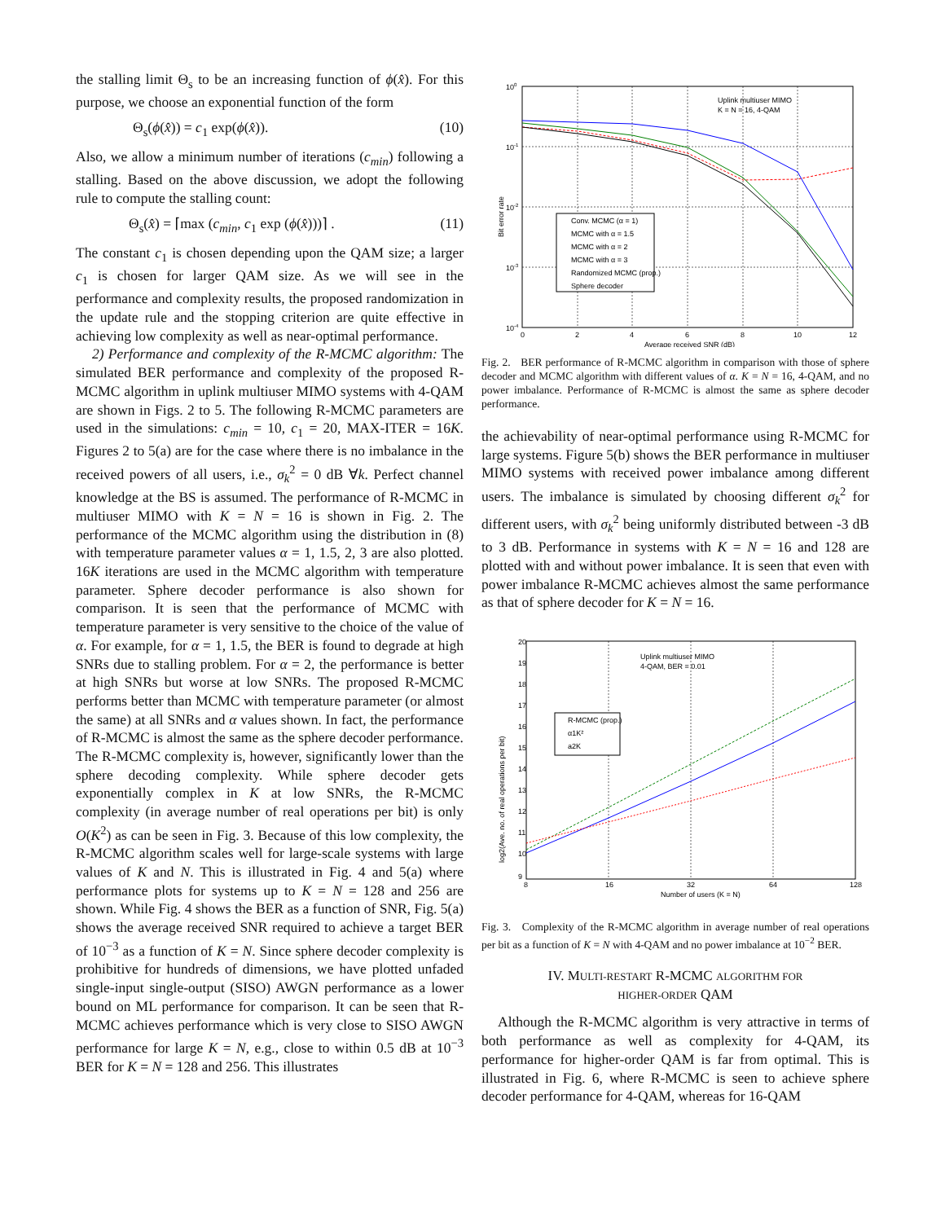the stalling limit Θ<sub>s</sub> to be an increasing function of ϕ(x̂). For this purpose, we choose an exponential function of the form
Θ<sub>s</sub>(ϕ(x̂)) = c<sub>1</sub> exp(ϕ(x̂)). (10)
Also, we allow a minimum number of iterations (c<sub>min</sub>) following a stalling. Based on the above discussion, we adopt the following rule to compute the stalling count:
Θ<sub>s</sub>(x̂) = ⌈max (c<sub>min</sub>, c<sub>1</sub> exp (ϕ(x̂)))⌉ . (11)
The constant c<sub>1</sub> is chosen depending upon the QAM size; a larger c<sub>1</sub> is chosen for larger QAM size. As we will see in the performance and complexity results, the proposed randomization in the update rule and the stopping criterion are quite effective in achieving low complexity as well as near-optimal performance.
2) Performance and complexity of the R-MCMC algorithm: The simulated BER performance and complexity of the proposed R-MCMC algorithm in uplink multiuser MIMO systems with 4-QAM are shown in Figs. 2 to 5. The following R-MCMC parameters are used in the simulations: c<sub>min</sub> = 10, c<sub>1</sub> = 20, MAX-ITER = 16K. Figures 2 to 5(a) are for the case where there is no imbalance in the received powers of all users, i.e., σ<sub>k</sub><sup>2</sup> = 0 dB ∀k. Perfect channel knowledge at the BS is assumed. The performance of R-MCMC in multiuser MIMO with K = N = 16 is shown in Fig. 2. The performance of the MCMC algorithm using the distribution in (8) with temperature parameter values α = 1, 1.5, 2, 3 are also plotted. 16K iterations are used in the MCMC algorithm with temperature parameter. Sphere decoder performance is also shown for comparison. It is seen that the performance of MCMC with temperature parameter is very sensitive to the choice of the value of α. For example, for α = 1, 1.5, the BER is found to degrade at high SNRs due to stalling problem. For α = 2, the performance is better at high SNRs but worse at low SNRs. The proposed R-MCMC performs better than MCMC with temperature parameter (or almost the same) at all SNRs and α values shown. In fact, the performance of R-MCMC is almost the same as the sphere decoder performance. The R-MCMC complexity is, however, significantly lower than the sphere decoding complexity. While sphere decoder gets exponentially complex in K at low SNRs, the R-MCMC complexity (in average number of real operations per bit) is only O(K<sup>2</sup>) as can be seen in Fig. 3. Because of this low complexity, the R-MCMC algorithm scales well for large-scale systems with large values of K and N. This is illustrated in Fig. 4 and 5(a) where performance plots for systems up to K = N = 128 and 256 are shown. While Fig. 4 shows the BER as a function of SNR, Fig. 5(a) shows the average received SNR required to achieve a target BER of 10<sup>−3</sup> as a function of K = N. Since sphere decoder complexity is prohibitive for hundreds of dimensions, we have plotted unfaded single-input single-output (SISO) AWGN performance as a lower bound on ML performance for comparison. It can be seen that R-MCMC achieves performance which is very close to SISO AWGN performance for large K = N, e.g., close to within 0.5 dB at 10<sup>−3</sup> BER for K = N = 128 and 256. This illustrates
100
10-1
10-2
10-3
10-4
0
2
4
6
8
10
12
Average received SNR (dB)
Bit error rate
Uplink multiuser MIMO
K = N = 16, 4-QAM
Conv. MCMC (α = 1)
MCMC with α = 1.5
MCMC with α = 2
MCMC with α = 3
Randomized MCMC (prop.)
Sphere decoder
Fig. 2. BER performance of R-MCMC algorithm in comparison with those of sphere decoder and MCMC algorithm with different values of α. K = N = 16, 4-QAM, and no power imbalance. Performance of R-MCMC is almost the same as sphere decoder performance.
the achievability of near-optimal performance using R-MCMC for large systems. Figure 5(b) shows the BER performance in multiuser MIMO systems with received power imbalance among different users. The imbalance is simulated by choosing different σ<sub>k</sub><sup>2</sup> for different users, with σ<sub>k</sub><sup>2</sup> being uniformly distributed between -3 dB to 3 dB. Performance in systems with K = N = 16 and 128 are plotted with and without power imbalance. It is seen that even with power imbalance R-MCMC achieves almost the same performance as that of sphere decoder for K = N = 16.
20
19
18
17
16
15
14
13
12
11
10
9
8
16
32
64
128
Number of users (K = N)
log2(Ave. no. of real operations per bit)
Uplink multiuser MIMO
4-QAM, BER = 0.01
R-MCMC (prop.)
α1K²
a2K
Fig. 3. Complexity of the R-MCMC algorithm in average number of real operations per bit as a function of K = N with 4-QAM and no power imbalance at 10<sup>−2</sup> BER.
IV. MULTI-RESTART R-MCMC ALGORITHM FOR
HIGHER-ORDER QAM
Although the R-MCMC algorithm is very attractive in terms of both performance as well as complexity for 4-QAM, its performance for higher-order QAM is far from optimal. This is illustrated in Fig. 6, where R-MCMC is seen to achieve sphere decoder performance for 4-QAM, whereas for 16-QAM